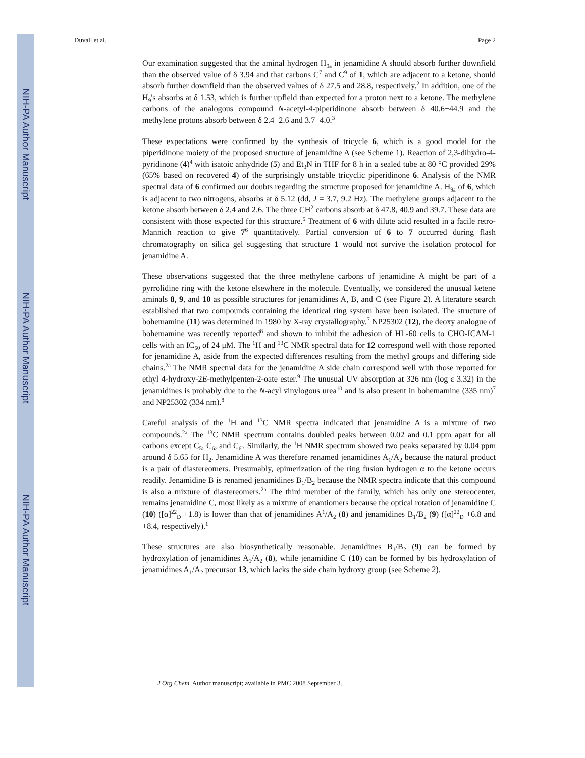NIH-PA Author Manuscript
NIH-PA Author Manuscript
NIH-PA Author Manuscript
Duvall et al. Page 2
Our examination suggested that the aminal hydrogen H<sub>9a</sub> in jenamidine A should absorb further downfield than the observed value of δ 3.94 and that carbons C<sup>7</sup> and C<sup>9</sup> of 1, which are adjacent to a ketone, should absorb further downfield than the observed values of δ 27.5 and 28.8, respectively.<sup>2</sup> In addition, one of the H<sub>9</sub>'s absorbs at δ 1.53, which is further upfield than expected for a proton next to a ketone. The methylene carbons of the analogous compound N-acetyl-4-piperidinone absorb between δ 40.6−44.9 and the methylene protons absorb between δ 2.4−2.6 and 3.7−4.0.<sup>3</sup>
These expectations were confirmed by the synthesis of tricycle 6, which is a good model for the piperidinone moiety of the proposed structure of jenamidine A (see Scheme 1). Reaction of 2,3-dihydro-4-pyridinone (4)<sup>4</sup> with isatoic anhydride (5) and Et<sub>3</sub>N in THF for 8 h in a sealed tube at 80 °C provided 29% (65% based on recovered 4) of the surprisingly unstable tricyclic piperidinone 6. Analysis of the NMR spectral data of 6 confirmed our doubts regarding the structure proposed for jenamidine A. H<sub>9a</sub> of 6, which is adjacent to two nitrogens, absorbs at δ 5.12 (dd, J = 3.7, 9.2 Hz). The methylene groups adjacent to the ketone absorb between δ 2.4 and 2.6. The three CH<sup>2</sup> carbons absorb at δ 47.8, 40.9 and 39.7. These data are consistent with those expected for this structure.<sup>5</sup> Treatment of 6 with dilute acid resulted in a facile retro-Mannich reaction to give 7<sup>6</sup> quantitatively. Partial conversion of 6 to 7 occurred during flash chromatography on silica gel suggesting that structure 1 would not survive the isolation protocol for jenamidine A.
These observations suggested that the three methylene carbons of jenamidine A might be part of a pyrrolidine ring with the ketone elsewhere in the molecule. Eventually, we considered the unusual ketene aminals 8, 9, and 10 as possible structures for jenamidines A, B, and C (see Figure 2). A literature search established that two compounds containing the identical ring system have been isolated. The structure of bohemamine (11) was determined in 1980 by X-ray crystallography.<sup>7</sup> NP25302 (12), the deoxy analogue of bohemamine was recently reported<sup>8</sup> and shown to inhibit the adhesion of HL-60 cells to CHO-ICAM-1 cells with an IC<sub>50</sub> of 24 μM. The <sup>1</sup>H and <sup>13</sup>C NMR spectral data for 12 correspond well with those reported for jenamidine A, aside from the expected differences resulting from the methyl groups and differing side chains.<sup>2a</sup> The NMR spectral data for the jenamidine A side chain correspond well with those reported for ethyl 4-hydroxy-2E-methylpenten-2-oate ester.<sup>9</sup> The unusual UV absorption at 326 nm (log ε 3.32) in the jenamidines is probably due to the N-acyl vinylogous urea<sup>10</sup> and is also present in bohemamine (335 nm)<sup>7</sup> and NP25302 (334 nm).<sup>8</sup>
Careful analysis of the <sup>1</sup>H and <sup>13</sup>C NMR spectra indicated that jenamidine A is a mixture of two compounds.<sup>2a</sup> The <sup>13</sup>C NMR spectrum contains doubled peaks between 0.02 and 0.1 ppm apart for all carbons except C<sub>5</sub>, C<sub>6</sub>, and C<sub>6′</sub>. Similarly, the <sup>1</sup>H NMR spectrum showed two peaks separated by 0.04 ppm around δ 5.65 for H<sub>2</sub>. Jenamidine A was therefore renamed jenamidines A<sub>1</sub>/A<sub>2</sub> because the natural product is a pair of diastereomers. Presumably, epimerization of the ring fusion hydrogen α to the ketone occurs readily. Jenamidine B is renamed jenamidines B<sub>1</sub>/B<sub>2</sub> because the NMR spectra indicate that this compound is also a mixture of diastereomers.<sup>2a</sup> The third member of the family, which has only one stereocenter, remains jenamidine C, most likely as a mixture of enantiomers because the optical rotation of jenamidine C (10) ([α]<sup>22</sup><sub>D</sub> +1.8) is lower than that of jenamidines A<sup>1</sup>/A<sub>2</sub> (8) and jenamidines B<sub>1</sub>/B<sub>2</sub> (9) ([α]<sup>22</sup><sub>D</sub> +6.8 and +8.4, respectively).<sup>1</sup>
These structures are also biosynthetically reasonable. Jenamidines B<sub>1</sub>/B<sub>2</sub> (9) can be formed by hydroxylation of jenamidines A<sub>1</sub>/A<sub>2</sub> (8), while jenamidine C (10) can be formed by bis hydroxylation of jenamidines A<sub>1</sub>/A<sub>2</sub> precursor 13, which lacks the side chain hydroxy group (see Scheme 2).
J Org Chem. Author manuscript; available in PMC 2008 September 3.